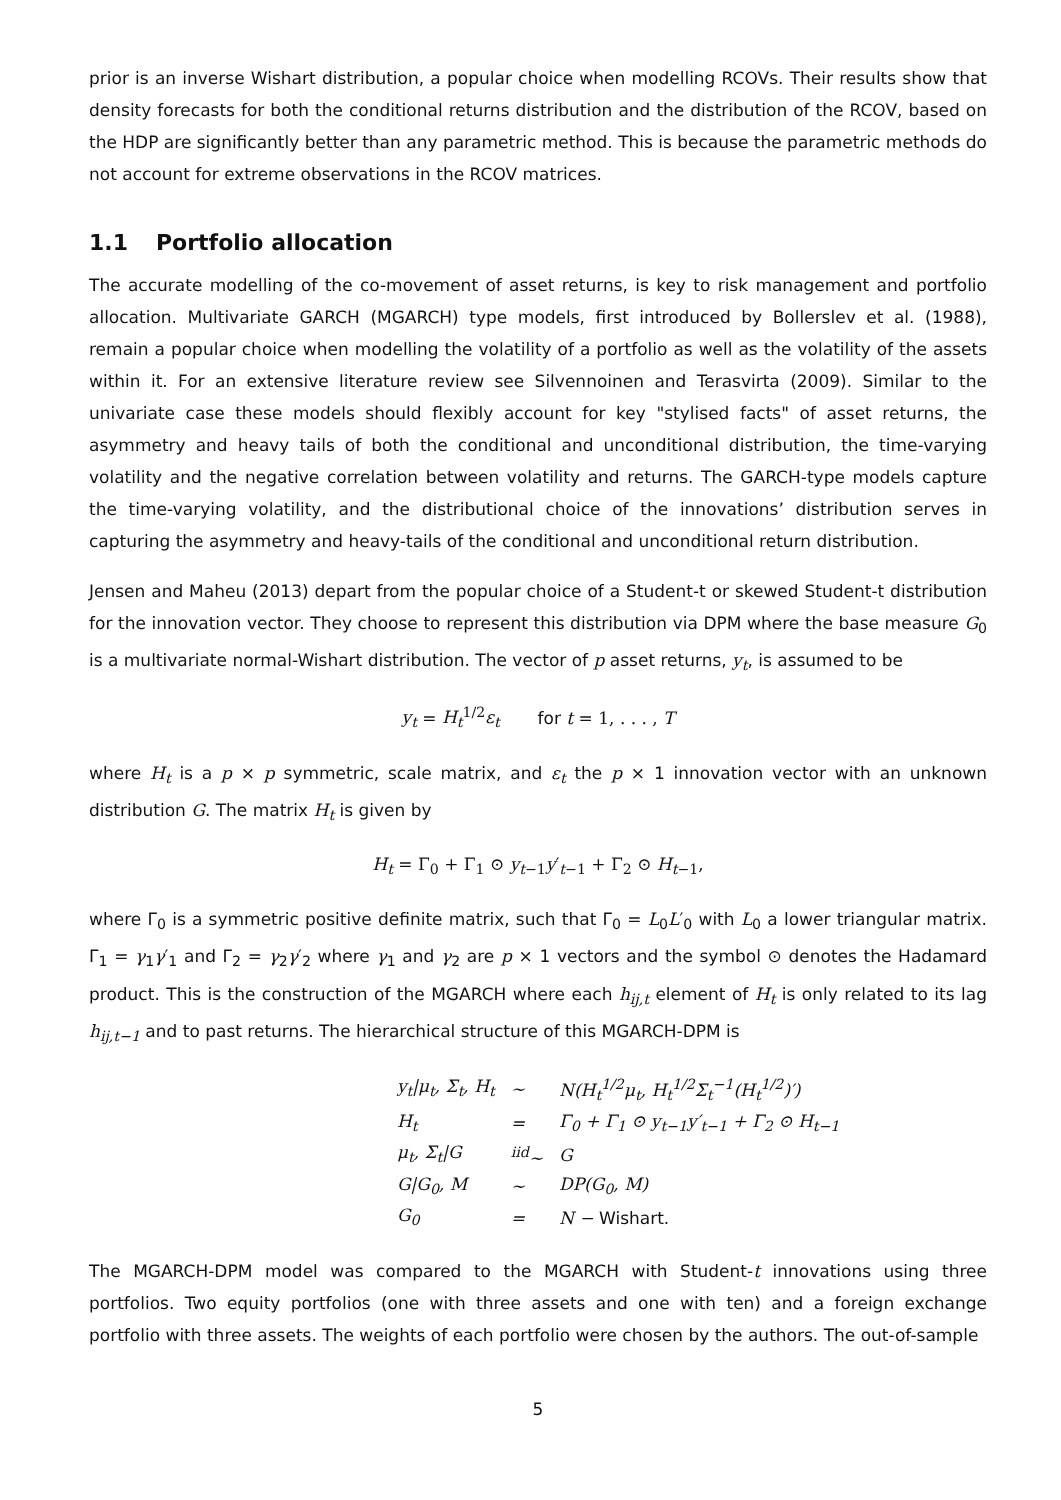prior is an inverse Wishart distribution, a popular choice when modelling RCOVs. Their results show that density forecasts for both the conditional returns distribution and the distribution of the RCOV, based on the HDP are significantly better than any parametric method. This is because the parametric methods do not account for extreme observations in the RCOV matrices.
1.1 Portfolio allocation
The accurate modelling of the co-movement of asset returns, is key to risk management and portfolio allocation. Multivariate GARCH (MGARCH) type models, first introduced by Bollerslev et al. (1988), remain a popular choice when modelling the volatility of a portfolio as well as the volatility of the assets within it. For an extensive literature review see Silvennoinen and Terasvirta (2009). Similar to the univariate case these models should flexibly account for key "stylised facts" of asset returns, the asymmetry and heavy tails of both the conditional and unconditional distribution, the time-varying volatility and the negative correlation between volatility and returns. The GARCH-type models capture the time-varying volatility, and the distributional choice of the innovations’ distribution serves in capturing the asymmetry and heavy-tails of the conditional and unconditional return distribution.
Jensen and Maheu (2013) depart from the popular choice of a Student-t or skewed Student-t distribution for the innovation vector. They choose to represent this distribution via DPM where the base measure G<sub>0</sub> is a multivariate normal-Wishart distribution. The vector of p asset returns, y<sub>t</sub>, is assumed to be
y<sub>t</sub> = H<sub>t</sub><sup>1/2</sup>ε<sub>t</sub> for t = 1, . . . , T
where H<sub>t</sub> is a p × p symmetric, scale matrix, and ε<sub>t</sub> the p × 1 innovation vector with an unknown distribution G. The matrix H<sub>t</sub> is given by
H<sub>t</sub> = Γ<sub>0</sub> + Γ<sub>1</sub> ⊙ y<sub>t−1</sub>y′<sub>t−1</sub> + Γ<sub>2</sub> ⊙ H<sub>t−1</sub>,
where Γ<sub>0</sub> is a symmetric positive definite matrix, such that Γ<sub>0</sub> = L<sub>0</sub>L′<sub>0</sub> with L<sub>0</sub> a lower triangular matrix. Γ<sub>1</sub> = γ<sub>1</sub>γ′<sub>1</sub> and Γ<sub>2</sub> = γ<sub>2</sub>γ′<sub>2</sub> where γ<sub>1</sub> and γ<sub>2</sub> are p × 1 vectors and the symbol ⊙ denotes the Hadamard product. This is the construction of the MGARCH where each h<sub>ij,t</sub> element of H<sub>t</sub> is only related to its lag h<sub>ij,t−1</sub> and to past returns. The hierarchical structure of this MGARCH-DPM is
| y<sub>t</sub>/μ<sub>t</sub>, Σ<sub>t</sub>, H<sub>t</sub> | ∼ | N(H<sub>t</sub><sup>1/2</sup>μ<sub>t</sub>, H<sub>t</sub><sup>1/2</sup>Σ<sub>t</sub><sup>−1</sup>(H<sub>t</sub><sup>1/2</sup>)′) |
| H<sub>t</sub> | = | Γ<sub>0</sub> + Γ<sub>1</sub> ⊙ y<sub>t−1</sub>y′<sub>t−1</sub> + Γ<sub>2</sub> ⊙ H<sub>t−1</sub> |
| μ<sub>t</sub>, Σ<sub>t</sub>/G | <sup>iid</sup>∼ | G |
| G/G<sub>0</sub>, M | ∼ | DP(G<sub>0</sub>, M) |
| G<sub>0</sub> | = | N − Wishart. |
The MGARCH-DPM model was compared to the MGARCH with Student-t innovations using three portfolios. Two equity portfolios (one with three assets and one with ten) and a foreign exchange portfolio with three assets. The weights of each portfolio were chosen by the authors. The out-of-sample
5